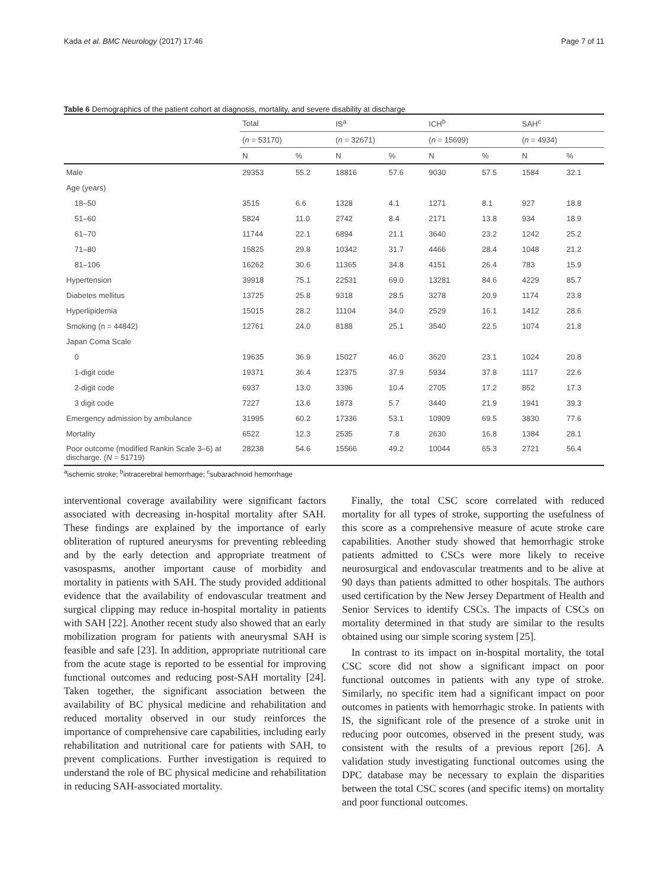Kada et al. BMC Neurology (2017) 17:46 Page 7 of 11
Table 6 Demographics of the patient cohort at diagnosis, mortality, and severe disability at discharge
| | Total | | IS<sup>a</sup> | | ICH<sup>b</sup> | | SAH<sup>c</sup> | |
| --- | --- | --- | --- | --- | --- | --- | --- | --- |
| | ( n = 53170) | | ( n = 32671) | | ( n = 15699) | | ( n = 4934) | |
| | N | % | N | % | N | % | N | % |
| Male | 29353 | 55.2 | 18816 | 57.6 | 9030 | 57.5 | 1584 | 32.1 |
| Age (years) | | | | | | | | |
| 18–50 | 3515 | 6.6 | 1328 | 4.1 | 1271 | 8.1 | 927 | 18.8 |
| 51–60 | 5824 | 11.0 | 2742 | 8.4 | 2171 | 13.8 | 934 | 18.9 |
| 61–70 | 11744 | 22.1 | 6894 | 21.1 | 3640 | 23.2 | 1242 | 25.2 |
| 71–80 | 15825 | 29.8 | 10342 | 31.7 | 4466 | 28.4 | 1048 | 21.2 |
| 81–106 | 16262 | 30.6 | 11365 | 34.8 | 4151 | 26.4 | 783 | 15.9 |
| Hypertension | 39918 | 75.1 | 22531 | 69.0 | 13281 | 84.6 | 4229 | 85.7 |
| Diabetes mellitus | 13725 | 25.8 | 9318 | 28.5 | 3278 | 20.9 | 1174 | 23.8 |
| Hyperlipidemia | 15015 | 28.2 | 11104 | 34.0 | 2529 | 16.1 | 1412 | 28.6 |
| Smoking (n = 44842) | 12761 | 24.0 | 8188 | 25.1 | 3540 | 22.5 | 1074 | 21.8 |
| Japan Coma Scale | | | | | | | | |
| 0 | 19635 | 36.9 | 15027 | 46.0 | 3620 | 23.1 | 1024 | 20.8 |
| 1-digit code | 19371 | 36.4 | 12375 | 37.9 | 5934 | 37.8 | 1117 | 22.6 |
| 2-digit code | 6937 | 13.0 | 3396 | 10.4 | 2705 | 17.2 | 852 | 17.3 |
| 3 digit code | 7227 | 13.6 | 1873 | 5.7 | 3440 | 21.9 | 1941 | 39.3 |
| Emergency admission by ambulance | 31995 | 60.2 | 17336 | 53.1 | 10909 | 69.5 | 3830 | 77.6 |
| Mortality | 6522 | 12.3 | 2535 | 7.8 | 2630 | 16.8 | 1384 | 28.1 |
| Poor outcome (modified Rankin Scale 3–6) at discharge. ( N = 51719) | 28238 | 54.6 | 15566 | 49.2 | 10044 | 65.3 | 2721 | 56.4 |
<sup>a</sup> ischemic stroke; <sup>b</sup>intracerebral hemorrhage; <sup>c</sup>subarachnoid hemorrhage
interventional coverage availability were significant factors associated with decreasing in-hospital mortality after SAH. These findings are explained by the importance of early obliteration of ruptured aneurysms for preventing rebleeding and by the early detection and appropriate treatment of vasospasms, another important cause of morbidity and mortality in patients with SAH. The study provided additional evidence that the availability of endovascular treatment and surgical clipping may reduce in-hospital mortality in patients with SAH [22]. Another recent study also showed that an early mobilization program for patients with aneurysmal SAH is feasible and safe [23]. In addition, appropriate nutritional care from the acute stage is reported to be essential for improving functional outcomes and reducing post-SAH mortality [24]. Taken together, the significant association between the availability of BC physical medicine and rehabilitation and reduced mortality observed in our study reinforces the importance of comprehensive care capabilities, including early rehabilitation and nutritional care for patients with SAH, to prevent complications. Further investigation is required to understand the role of BC physical medicine and rehabilitation in reducing SAH-associated mortality.
Finally, the total CSC score correlated with reduced mortality for all types of stroke, supporting the usefulness of this score as a comprehensive measure of acute stroke care capabilities. Another study showed that hemorrhagic stroke patients admitted to CSCs were more likely to receive neurosurgical and endovascular treatments and to be alive at 90 days than patients admitted to other hospitals. The authors used certification by the New Jersey Department of Health and Senior Services to identify CSCs. The impacts of CSCs on mortality determined in that study are similar to the results obtained using our simple scoring system [25].
In contrast to its impact on in-hospital mortality, the total CSC score did not show a significant impact on poor functional outcomes in patients with any type of stroke. Similarly, no specific item had a significant impact on poor outcomes in patients with hemorrhagic stroke. In patients with IS, the significant role of the presence of a stroke unit in reducing poor outcomes, observed in the present study, was consistent with the results of a previous report [26]. A validation study investigating functional outcomes using the DPC database may be necessary to explain the disparities between the total CSC scores (and specific items) on mortality and poor functional outcomes.